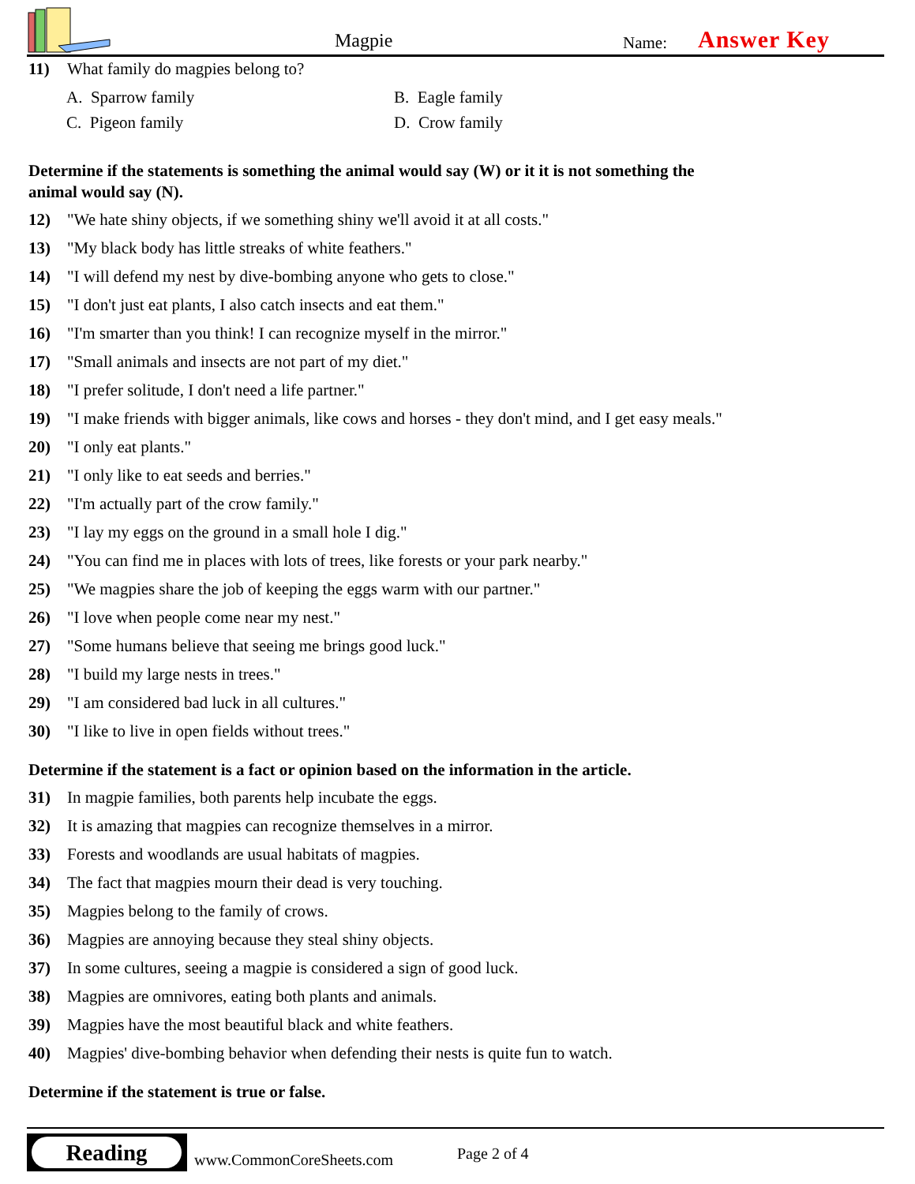Magpie Name: Answer Key
11) What family do magpies belong to?
A. Sparrow family
B. Eagle family
C. Pigeon family
D. Crow family
Determine if the statements is something the animal would say (W) or it it is not something the animal would say (N).
12) "We hate shiny objects, if we something shiny we'll avoid it at all costs."
13) "My black body has little streaks of white feathers."
14) "I will defend my nest by dive-bombing anyone who gets to close."
15) "I don't just eat plants, I also catch insects and eat them."
16) "I'm smarter than you think! I can recognize myself in the mirror."
17) "Small animals and insects are not part of my diet."
18) "I prefer solitude, I don't need a life partner."
19) "I make friends with bigger animals, like cows and horses - they don't mind, and I get easy meals."
20) "I only eat plants."
21) "I only like to eat seeds and berries."
22) "I'm actually part of the crow family."
23) "I lay my eggs on the ground in a small hole I dig."
24) "You can find me in places with lots of trees, like forests or your park nearby."
25) "We magpies share the job of keeping the eggs warm with our partner."
26) "I love when people come near my nest."
27) "Some humans believe that seeing me brings good luck."
28) "I build my large nests in trees."
29) "I am considered bad luck in all cultures."
30) "I like to live in open fields without trees."
Determine if the statement is a fact or opinion based on the information in the article.
31) In magpie families, both parents help incubate the eggs.
32) It is amazing that magpies can recognize themselves in a mirror.
33) Forests and woodlands are usual habitats of magpies.
34) The fact that magpies mourn their dead is very touching.
35) Magpies belong to the family of crows.
36) Magpies are annoying because they steal shiny objects.
37) In some cultures, seeing a magpie is considered a sign of good luck.
38) Magpies are omnivores, eating both plants and animals.
39) Magpies have the most beautiful black and white feathers.
40) Magpies' dive-bombing behavior when defending their nests is quite fun to watch.
Determine if the statement is true or false.
Reading
www.CommonCoreSheets.com Page 2 of 4